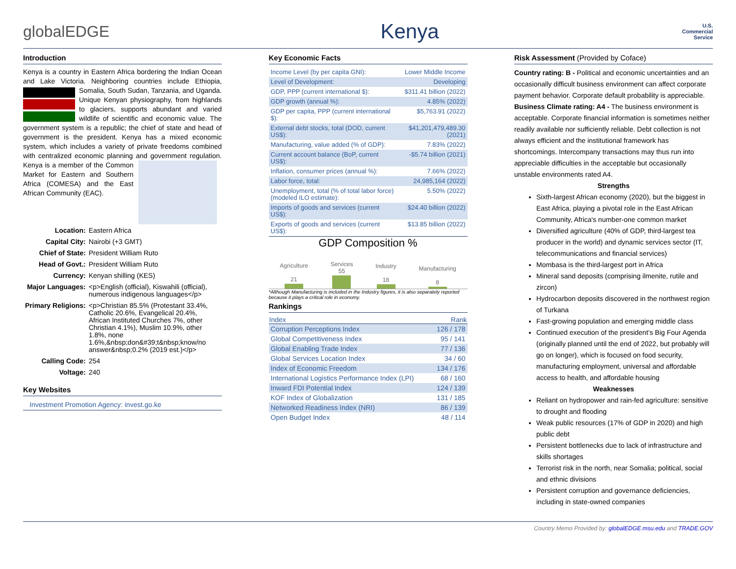globalEDGE
Kenya
U.S.
Commercial
Service
Introduction
Kenya is a country in Eastern Africa bordering the Indian Ocean and Lake Victoria. Neighboring countries include Ethiopia, Somalia, South Sudan, Tanzania, and Uganda. Unique Kenyan physiography, from highlands to glaciers, supports abundant and varied wildlife of scientific and economic value. The government system is a republic; the chief of state and head of government is the president. Kenya has a mixed economic system, which includes a variety of private freedoms combined with centralized economic planning and government regulation. Kenya is a member of the Common Market for Eastern and Southern Africa (COMESA) and the East African Community (EAC).
| Location: | Eastern Africa |
| Capital City: | Nairobi (+3 GMT) |
| Chief of State: | President William Ruto |
| Head of Govt.: | President William Ruto |
| Currency: | Kenyan shilling (KES) |
| Major Languages: | <p>English (official), Kiswahili (official), numerous indigenous languages</p> |
| Primary Religions: | <p>Christian 85.5% (Protestant 33.4%, Catholic 20.6%, Evangelical 20.4%, African Instituted Churches 7%, other Christian 4.1%), Muslim 10.9%, other 1.8%, none 1.6%,&nbsp;don&#39;t&nbsp;know/no answer&nbsp;0.2% (2019 est.)</p> |
| Calling Code: | 254 |
| Voltage: | 240 |
Key Websites
| Investment Promotion Agency: | invest.go.ke |
Key Economic Facts
| Income Level (by per capita GNI): | Lower Middle Income |
| Level of Development: | Developing |
| GDP, PPP (current international $): | $311.41 billion (2022) |
| GDP growth (annual %): | 4.85% (2022) |
| GDP per capita, PPP (current international $): | $5,763.91 (2022) |
| External debt stocks, total (DOD, current US$): | $41,201,479,489.30 (2021) |
| Manufacturing, value added (% of GDP): | 7.83% (2022) |
| Current account balance (BoP, current US$): | -$5.74 billion (2021) |
| Inflation, consumer prices (annual %): | 7.66% (2022) |
| Labor force, total: | 24,985,164 (2022) |
| Unemployment, total (% of total labor force) (modeled ILO estimate): | 5.50% (2022) |
| Imports of goods and services (current US$): | $24.40 billion (2022) |
| Exports of goods and services (current US$): | $13.85 billion (2022) |
GDP Composition %
Agriculture
21
Services
55
Industry
18
Manufacturing
8
*Although Manufacturing is included in the Industry figures, it is also separately reported because it plays a critical role in economy.
Rankings
| Index | Rank |
| --- | --- |
| Corruption Perceptions Index | 126 / 178 |
| Global Competitiveness Index | 95 / 141 |
| Global Enabling Trade Index | 77 / 136 |
| Global Services Location Index | 34 / 60 |
| Index of Economic Freedom | 134 / 176 |
| International Logistics Performance Index (LPI) | 68 / 160 |
| Inward FDI Potential Index | 124 / 139 |
| KOF Index of Globalization | 131 / 185 |
| Networked Readiness Index (NRI) | 86 / 139 |
| Open Budget Index | 48 / 114 |
Risk Assessment (Provided by Coface)
Country rating: B - Political and economic uncertainties and an occasionally difficult business environment can affect corporate payment behavior. Corporate default probability is appreciable.
Business Climate rating: A4 - The business environment is acceptable. Corporate financial information is sometimes neither readily available nor sufficiently reliable. Debt collection is not always efficient and the institutional framework has shortcomings. Intercompany transactions may thus run into appreciable difficulties in the acceptable but occasionally unstable environments rated A4.
Strengths
Sixth-largest African economy (2020), but the biggest in East Africa, playing a pivotal role in the East African Community, Africa's number-one common market
Diversified agriculture (40% of GDP, third-largest tea producer in the world) and dynamic services sector (IT, telecommunications and financial services)
Mombasa is the third-largest port in Africa
Mineral sand deposits (comprising ilmenite, rutile and zircon)
Hydrocarbon deposits discovered in the northwest region of Turkana
Fast-growing population and emerging middle class
Continued execution of the president’s Big Four Agenda (originally planned until the end of 2022, but probably will go on longer), which is focused on food security, manufacturing employment, universal and affordable access to health, and affordable housing
Weaknesses
Reliant on hydropower and rain-fed agriculture: sensitive to drought and flooding
Weak public resources (17% of GDP in 2020) and high public debt
Persistent bottlenecks due to lack of infrastructure and skills shortages
Terrorist risk in the north, near Somalia; political, social and ethnic divisions
Persistent corruption and governance deficiencies, including in state-owned companies
Country Memo Provided by: globalEDGE.msu.edu and TRADE.GOV